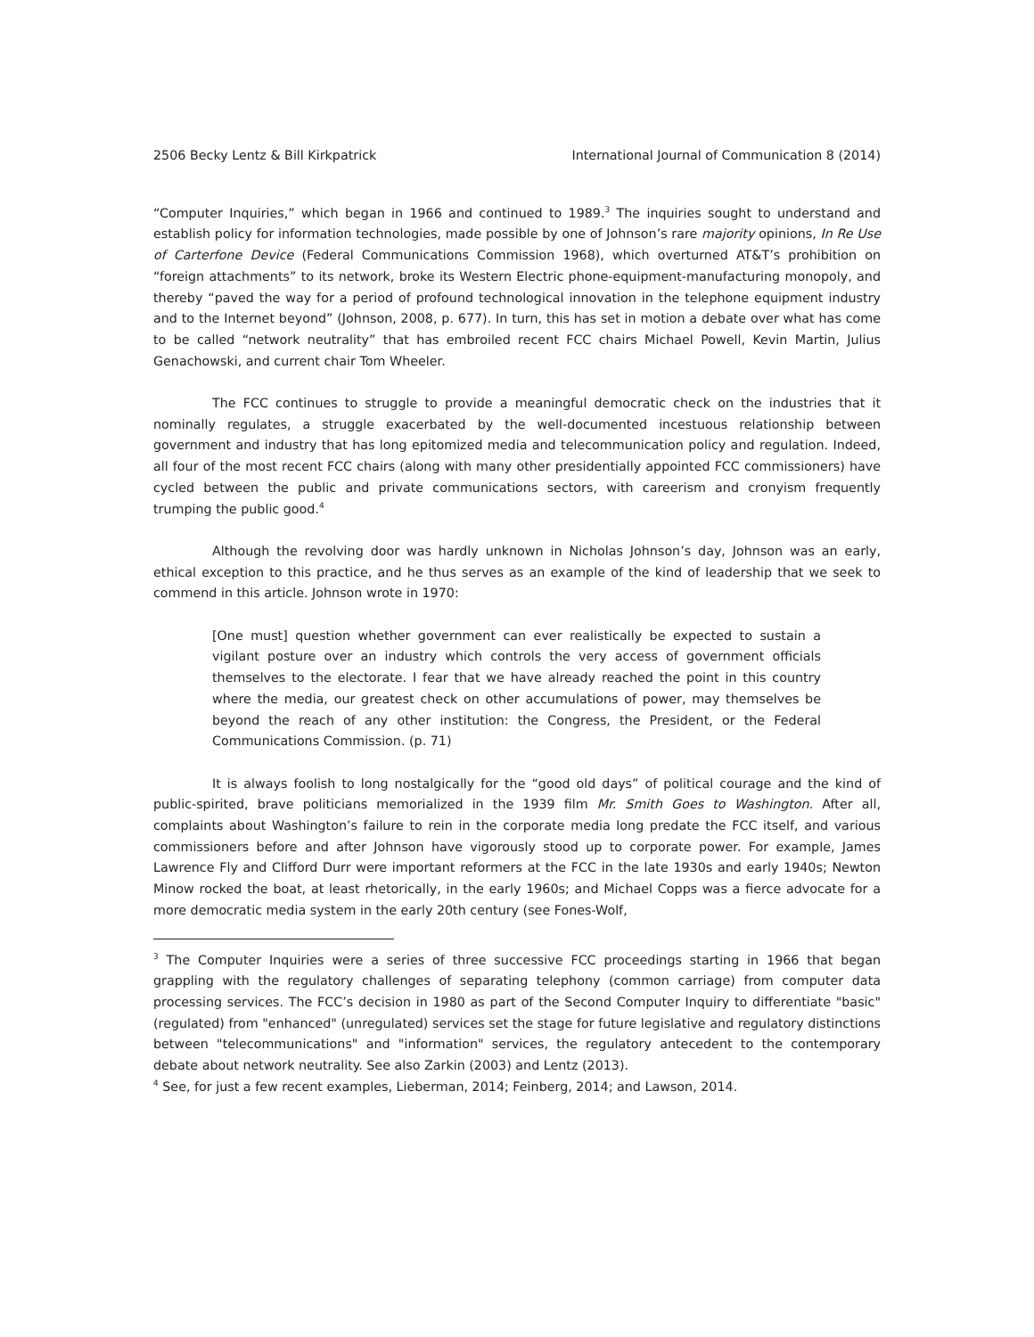2506 Becky Lentz & Bill Kirkpatrick International Journal of Communication 8 (2014)
“Computer Inquiries,” which began in 1966 and continued to 1989.<sup>3</sup> The inquiries sought to understand and establish policy for information technologies, made possible by one of Johnson’s rare majority opinions, In Re Use of Carterfone Device (Federal Communications Commission 1968), which overturned AT&T’s prohibition on “foreign attachments” to its network, broke its Western Electric phone-equipment-manufacturing monopoly, and thereby “paved the way for a period of profound technological innovation in the telephone equipment industry and to the Internet beyond” (Johnson, 2008, p. 677). In turn, this has set in motion a debate over what has come to be called “network neutrality” that has embroiled recent FCC chairs Michael Powell, Kevin Martin, Julius Genachowski, and current chair Tom Wheeler.
The FCC continues to struggle to provide a meaningful democratic check on the industries that it nominally regulates, a struggle exacerbated by the well-documented incestuous relationship between government and industry that has long epitomized media and telecommunication policy and regulation. Indeed, all four of the most recent FCC chairs (along with many other presidentially appointed FCC commissioners) have cycled between the public and private communications sectors, with careerism and cronyism frequently trumping the public good.<sup>4</sup>
Although the revolving door was hardly unknown in Nicholas Johnson’s day, Johnson was an early, ethical exception to this practice, and he thus serves as an example of the kind of leadership that we seek to commend in this article. Johnson wrote in 1970:
[One must] question whether government can ever realistically be expected to sustain a vigilant posture over an industry which controls the very access of government officials themselves to the electorate. I fear that we have already reached the point in this country where the media, our greatest check on other accumulations of power, may themselves be beyond the reach of any other institution: the Congress, the President, or the Federal Communications Commission. (p. 71)
It is always foolish to long nostalgically for the “good old days” of political courage and the kind of public-spirited, brave politicians memorialized in the 1939 film Mr. Smith Goes to Washington. After all, complaints about Washington’s failure to rein in the corporate media long predate the FCC itself, and various commissioners before and after Johnson have vigorously stood up to corporate power. For example, James Lawrence Fly and Clifford Durr were important reformers at the FCC in the late 1930s and early 1940s; Newton Minow rocked the boat, at least rhetorically, in the early 1960s; and Michael Copps was a fierce advocate for a more democratic media system in the early 20th century (see Fones-Wolf,
<sup>3</sup> The Computer Inquiries were a series of three successive FCC proceedings starting in 1966 that began grappling with the regulatory challenges of separating telephony (common carriage) from computer data processing services. The FCC’s decision in 1980 as part of the Second Computer Inquiry to differentiate "basic" (regulated) from "enhanced" (unregulated) services set the stage for future legislative and regulatory distinctions between "telecommunications" and "information" services, the regulatory antecedent to the contemporary debate about network neutrality. See also Zarkin (2003) and Lentz (2013).
<sup>4</sup> See, for just a few recent examples, Lieberman, 2014; Feinberg, 2014; and Lawson, 2014.